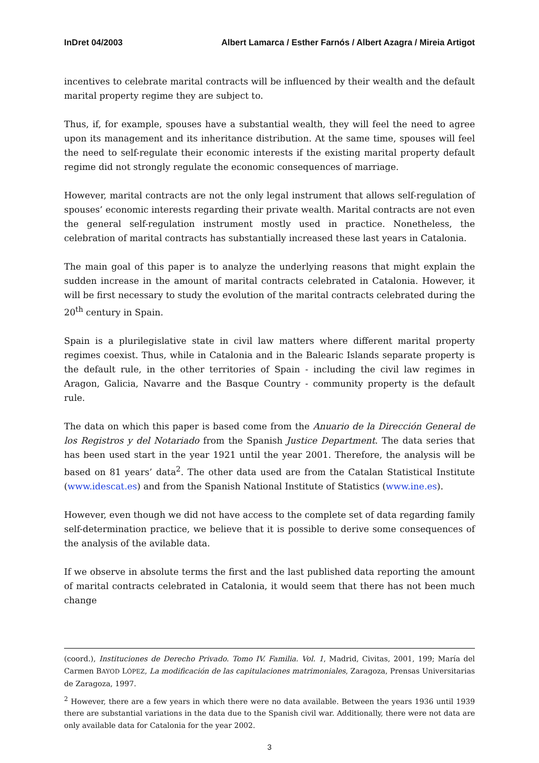InDret 04/2003 Albert Lamarca / Esther Farnós / Albert Azagra / Mireia Artigot
incentives to celebrate marital contracts will be influenced by their wealth and the default marital property regime they are subject to.
Thus, if, for example, spouses have a substantial wealth, they will feel the need to agree upon its management and its inheritance distribution. At the same time, spouses will feel the need to self-regulate their economic interests if the existing marital property default regime did not strongly regulate the economic consequences of marriage.
However, marital contracts are not the only legal instrument that allows self-regulation of spouses’ economic interests regarding their private wealth. Marital contracts are not even the general self-regulation instrument mostly used in practice. Nonetheless, the celebration of marital contracts has substantially increased these last years in Catalonia.
The main goal of this paper is to analyze the underlying reasons that might explain the sudden increase in the amount of marital contracts celebrated in Catalonia. However, it will be first necessary to study the evolution of the marital contracts celebrated during the 20<sup>th</sup> century in Spain.
Spain is a plurilegislative state in civil law matters where different marital property regimes coexist. Thus, while in Catalonia and in the Balearic Islands separate property is the default rule, in the other territories of Spain - including the civil law regimes in Aragon, Galicia, Navarre and the Basque Country - community property is the default rule.
The data on which this paper is based come from the Anuario de la Dirección General de los Registros y del Notariado from the Spanish Justice Department. The data series that has been used start in the year 1921 until the year 2001. Therefore, the analysis will be based on 81 years’ data<sup>2</sup>. The other data used are from the Catalan Statistical Institute (www.idescat.es) and from the Spanish National Institute of Statistics (www.ine.es).
However, even though we did not have access to the complete set of data regarding family self-determination practice, we believe that it is possible to derive some consequences of the analysis of the avilable data.
If we observe in absolute terms the first and the last published data reporting the amount of marital contracts celebrated in Catalonia, it would seem that there has not been much change
(coord.), Instituciones de Derecho Privado. Tomo IV. Familia. Vol. 1, Madrid, Civitas, 2001, 199; María del Carmen BAYOD LÓPEZ, La modificación de las capitulaciones matrimoniales, Zaragoza, Prensas Universitarias de Zaragoza, 1997.
<sup>2</sup> However, there are a few years in which there were no data available. Between the years 1936 until 1939 there are substantial variations in the data due to the Spanish civil war. Additionally, there were not data are only available data for Catalonia for the year 2002.
3